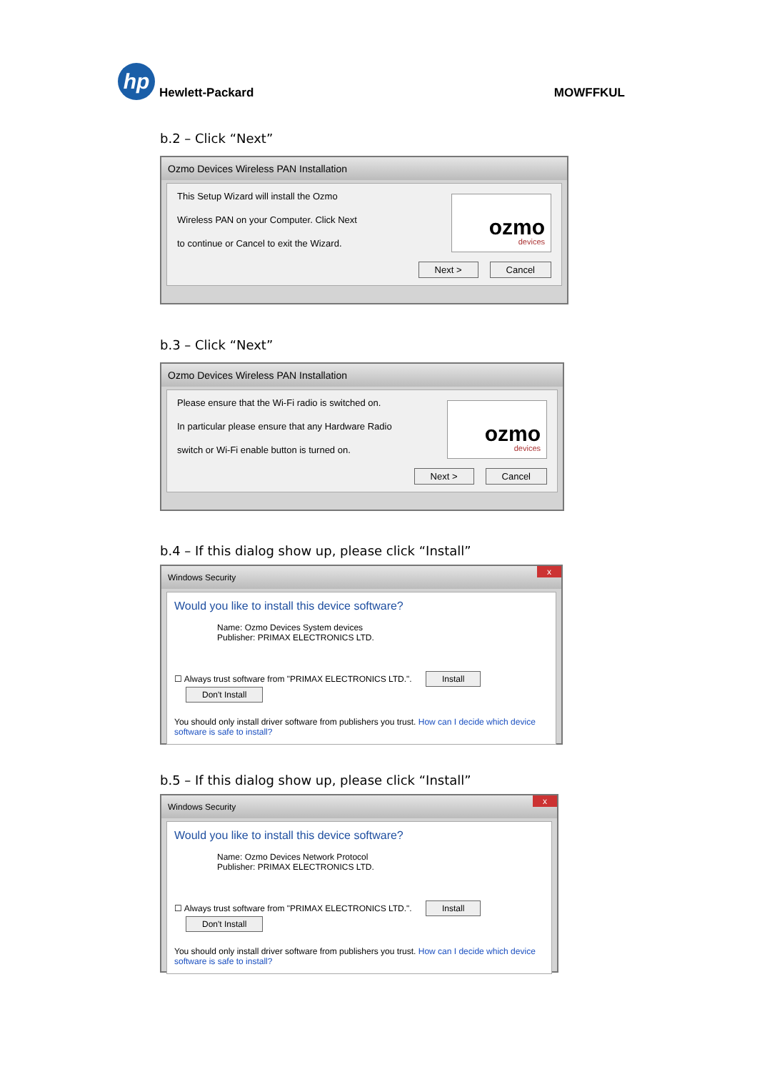hp
Hewlett-Packard
MOWFFKUL
b.2 – Click “Next”
Ozmo Devices Wireless PAN Installation
This Setup Wizard will install the Ozmo
Wireless PAN on your Computer. Click Next
to continue or Cancel to exit the Wizard.
ozmo
devices
Next > Cancel
b.3 – Click “Next”
Ozmo Devices Wireless PAN Installation
Please ensure that the Wi-Fi radio is switched on.
In particular please ensure that any Hardware Radio
switch or Wi-Fi enable button is turned on.
ozmo
devices
Next > Cancel
b.4 – If this dialog show up, please click “Install”
Windows Security x
Would you like to install this device software?
Name: Ozmo Devices System devices
Publisher: PRIMAX ELECTRONICS LTD.
☐ Always trust software from "PRIMAX ELECTRONICS LTD.". Install Don't Install
You should only install driver software from publishers you trust. How can I decide which device software is safe to install?
b.5 – If this dialog show up, please click “Install”
Windows Security x
Would you like to install this device software?
Name: Ozmo Devices Network Protocol
Publisher: PRIMAX ELECTRONICS LTD.
☐ Always trust software from "PRIMAX ELECTRONICS LTD.". Install Don't Install
You should only install driver software from publishers you trust. How can I decide which device software is safe to install?